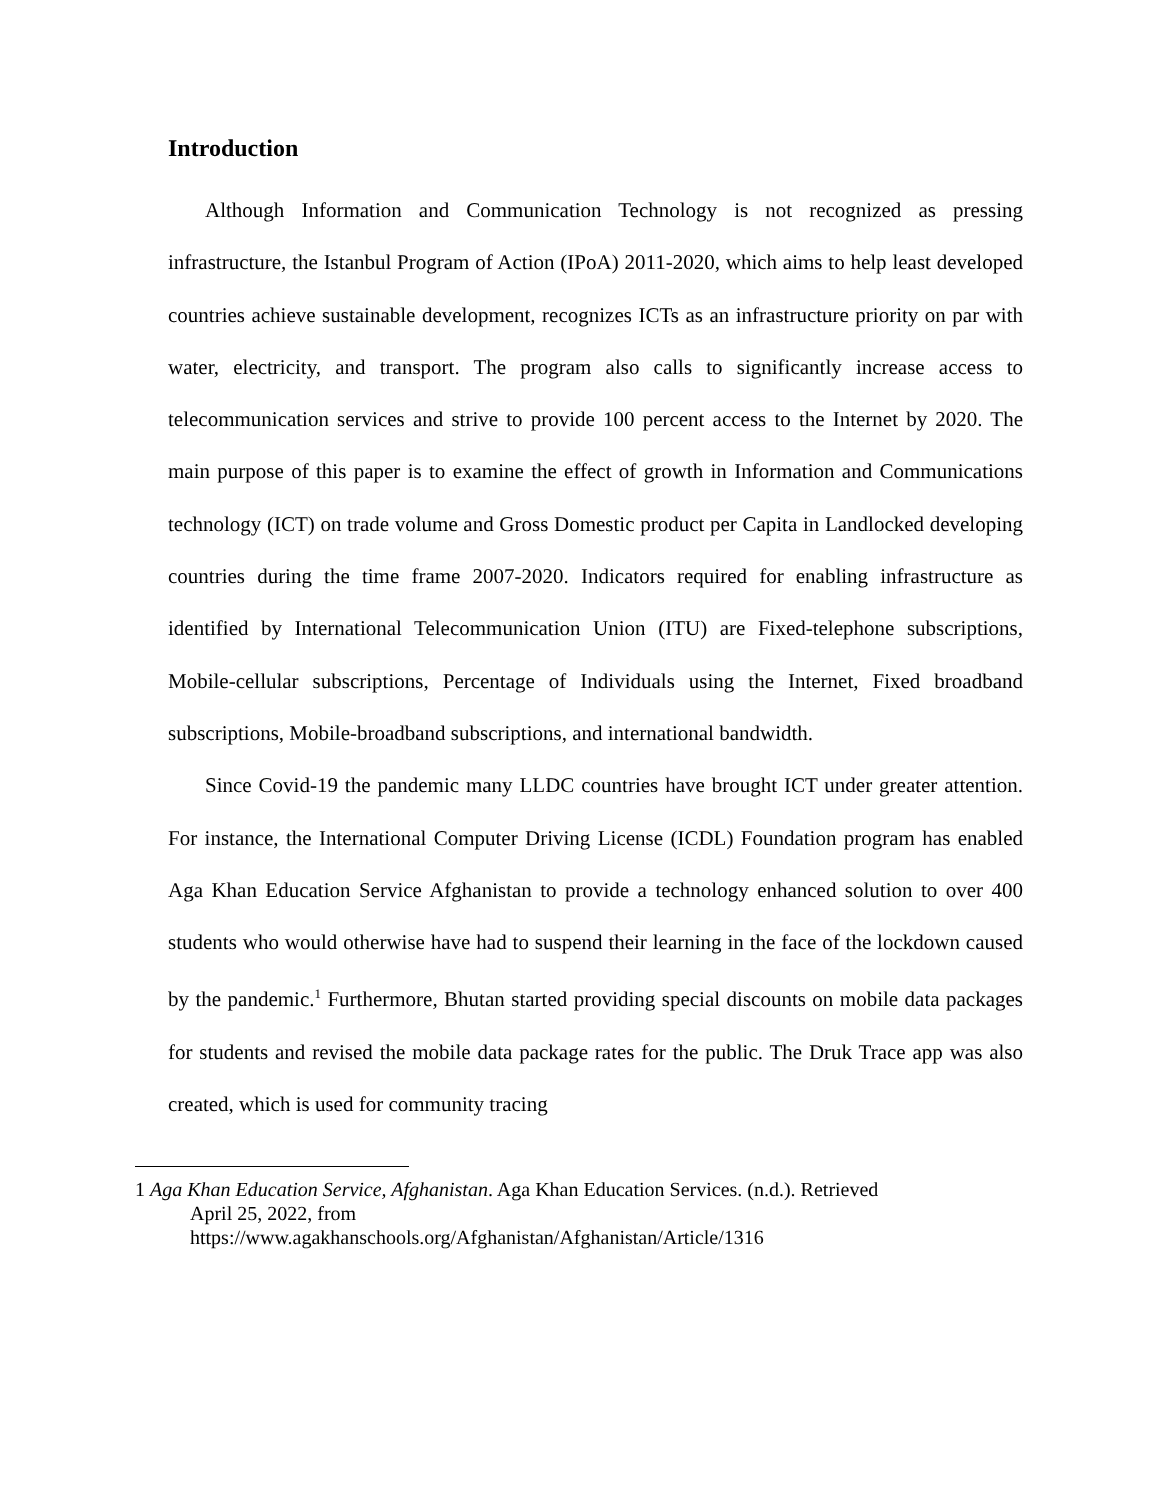Introduction
Although Information and Communication Technology is not recognized as pressing infrastructure, the Istanbul Program of Action (IPoA) 2011-2020, which aims to help least developed countries achieve sustainable development, recognizes ICTs as an infrastructure priority on par with water, electricity, and transport. The program also calls to significantly increase access to telecommunication services and strive to provide 100 percent access to the Internet by 2020. The main purpose of this paper is to examine the effect of growth in Information and Communications technology (ICT) on trade volume and Gross Domestic product per Capita in Landlocked developing countries during the time frame 2007-2020. Indicators required for enabling infrastructure as identified by International Telecommunication Union (ITU) are Fixed-telephone subscriptions, Mobile-cellular subscriptions, Percentage of Individuals using the Internet, Fixed broadband subscriptions, Mobile-broadband subscriptions, and international bandwidth.
Since Covid-19 the pandemic many LLDC countries have brought ICT under greater attention. For instance, the International Computer Driving License (ICDL) Foundation program has enabled Aga Khan Education Service Afghanistan to provide a technology enhanced solution to over 400 students who would otherwise have had to suspend their learning in the face of the lockdown caused by the pandemic.<sup>1</sup> Furthermore, Bhutan started providing special discounts on mobile data packages for students and revised the mobile data package rates for the public. The Druk Trace app was also created, which is used for community tracing
1 Aga Khan Education Service, Afghanistan. Aga Khan Education Services. (n.d.). Retrieved
April 25, 2022, from
https://www.agakhanschools.org/Afghanistan/Afghanistan/Article/1316